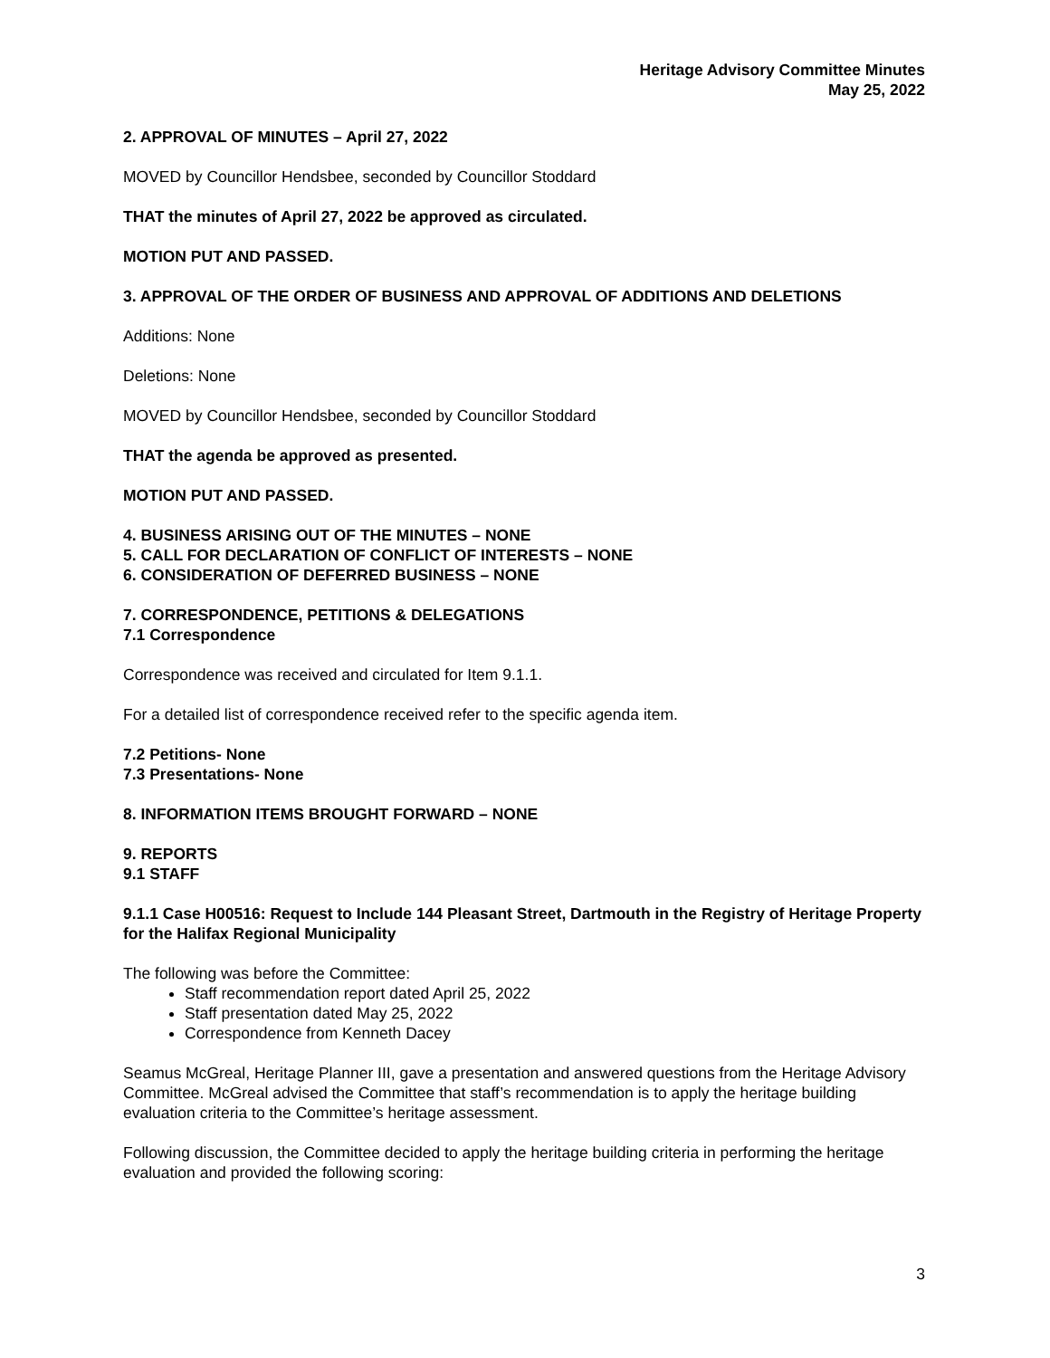Heritage Advisory Committee Minutes
May 25, 2022
2. APPROVAL OF MINUTES – April 27, 2022
MOVED by Councillor Hendsbee, seconded by Councillor Stoddard
THAT the minutes of April 27, 2022 be approved as circulated.
MOTION PUT AND PASSED.
3. APPROVAL OF THE ORDER OF BUSINESS AND APPROVAL OF ADDITIONS AND DELETIONS
Additions: None
Deletions: None
MOVED by Councillor Hendsbee, seconded by Councillor Stoddard
THAT the agenda be approved as presented.
MOTION PUT AND PASSED.
4. BUSINESS ARISING OUT OF THE MINUTES – NONE
5. CALL FOR DECLARATION OF CONFLICT OF INTERESTS – NONE
6. CONSIDERATION OF DEFERRED BUSINESS – NONE
7. CORRESPONDENCE, PETITIONS & DELEGATIONS
7.1 Correspondence
Correspondence was received and circulated for Item 9.1.1.
For a detailed list of correspondence received refer to the specific agenda item.
7.2 Petitions- None
7.3 Presentations- None
8. INFORMATION ITEMS BROUGHT FORWARD – NONE
9. REPORTS
9.1 STAFF
9.1.1 Case H00516: Request to Include 144 Pleasant Street, Dartmouth in the Registry of Heritage Property for the Halifax Regional Municipality
The following was before the Committee:
Staff recommendation report dated April 25, 2022
Staff presentation dated May 25, 2022
Correspondence from Kenneth Dacey
Seamus McGreal, Heritage Planner III, gave a presentation and answered questions from the Heritage Advisory Committee. McGreal advised the Committee that staff’s recommendation is to apply the heritage building evaluation criteria to the Committee’s heritage assessment.
Following discussion, the Committee decided to apply the heritage building criteria in performing the heritage evaluation and provided the following scoring:
3